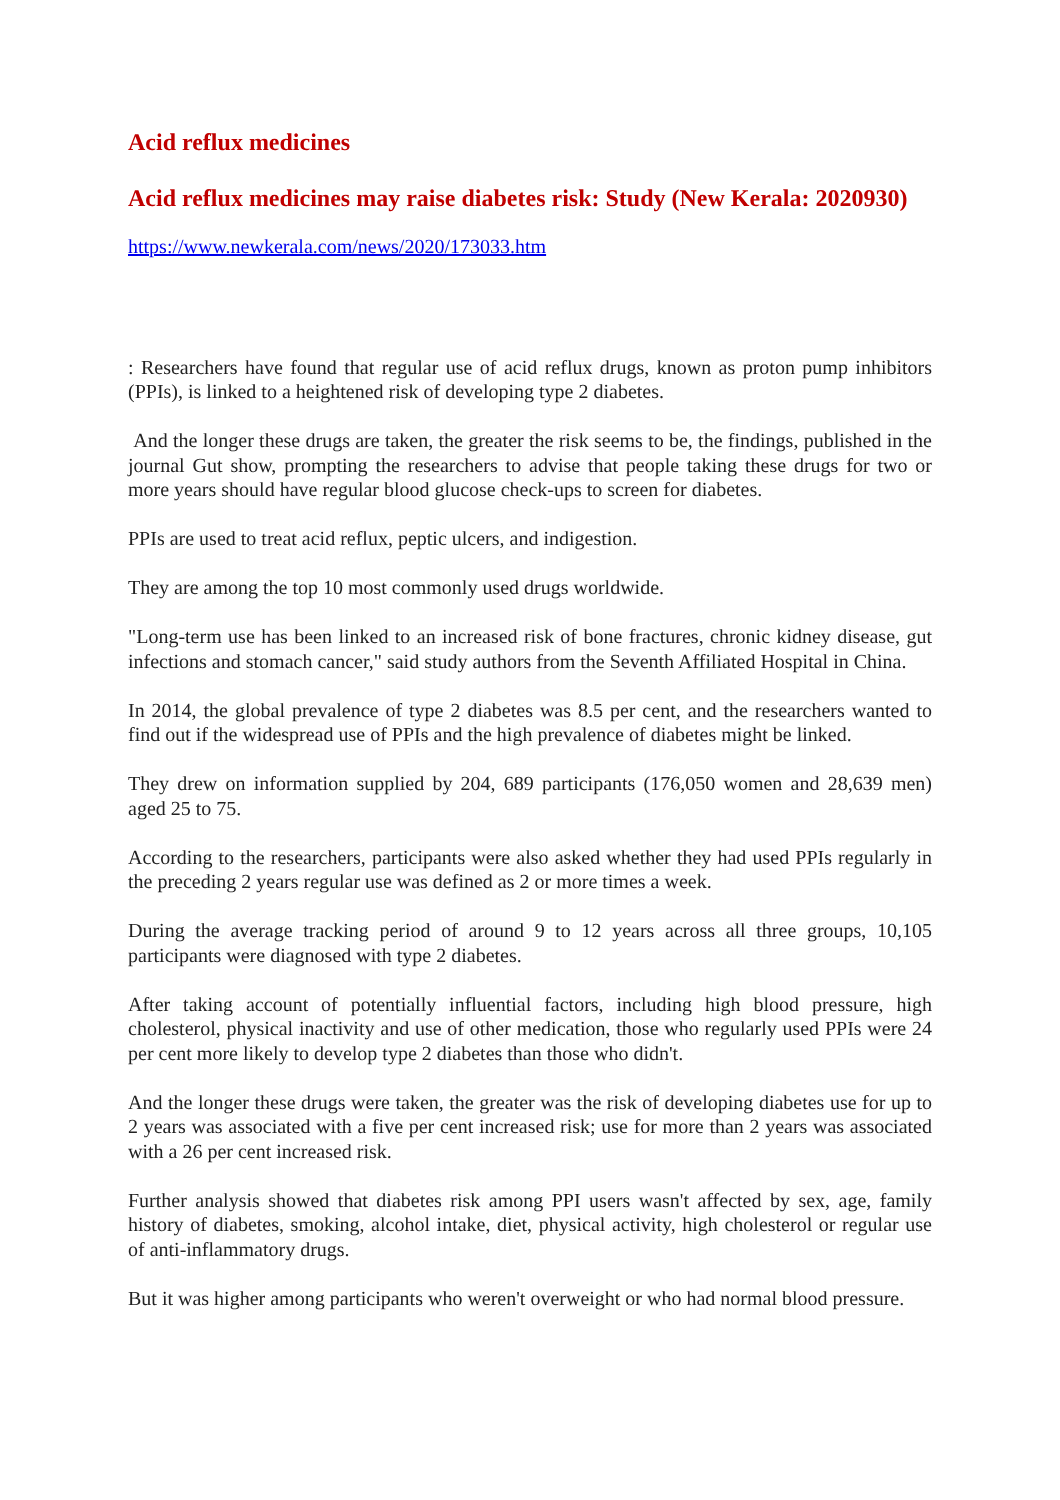Acid reflux medicines
Acid reflux medicines may raise diabetes risk: Study (New Kerala: 2020930)
https://www.newkerala.com/news/2020/173033.htm
: Researchers have found that regular use of acid reflux drugs, known as proton pump inhibitors (PPIs), is linked to a heightened risk of developing type 2 diabetes.
And the longer these drugs are taken, the greater the risk seems to be, the findings, published in the journal Gut show, prompting the researchers to advise that people taking these drugs for two or more years should have regular blood glucose check-ups to screen for diabetes.
PPIs are used to treat acid reflux, peptic ulcers, and indigestion.
They are among the top 10 most commonly used drugs worldwide.
"Long-term use has been linked to an increased risk of bone fractures, chronic kidney disease, gut infections and stomach cancer," said study authors from the Seventh Affiliated Hospital in China.
In 2014, the global prevalence of type 2 diabetes was 8.5 per cent, and the researchers wanted to find out if the widespread use of PPIs and the high prevalence of diabetes might be linked.
They drew on information supplied by 204, 689 participants (176,050 women and 28,639 men) aged 25 to 75.
According to the researchers, participants were also asked whether they had used PPIs regularly in the preceding 2 years regular use was defined as 2 or more times a week.
During the average tracking period of around 9 to 12 years across all three groups, 10,105 participants were diagnosed with type 2 diabetes.
After taking account of potentially influential factors, including high blood pressure, high cholesterol, physical inactivity and use of other medication, those who regularly used PPIs were 24 per cent more likely to develop type 2 diabetes than those who didn't.
And the longer these drugs were taken, the greater was the risk of developing diabetes use for up to 2 years was associated with a five per cent increased risk; use for more than 2 years was associated with a 26 per cent increased risk.
Further analysis showed that diabetes risk among PPI users wasn't affected by sex, age, family history of diabetes, smoking, alcohol intake, diet, physical activity, high cholesterol or regular use of anti-inflammatory drugs.
But it was higher among participants who weren't overweight or who had normal blood pressure.